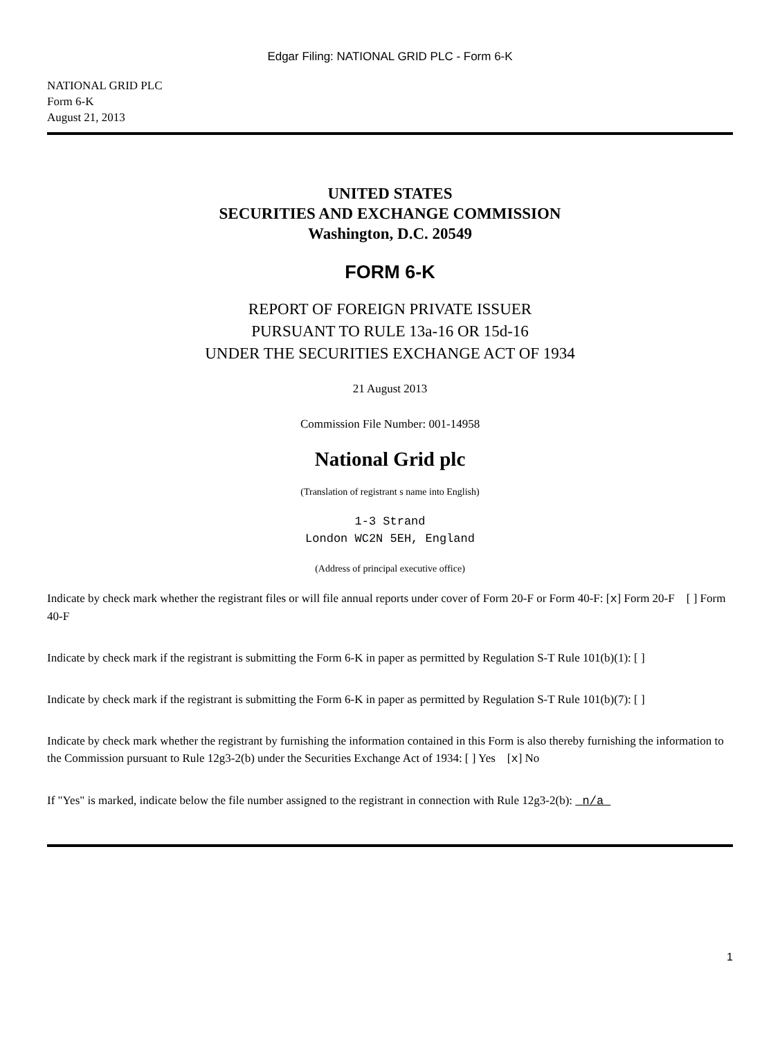Edgar Filing: NATIONAL GRID PLC - Form 6-K
NATIONAL GRID PLC
Form 6-K
August 21, 2013
UNITED STATES
SECURITIES AND EXCHANGE COMMISSION
Washington, D.C. 20549
FORM 6-K
REPORT OF FOREIGN PRIVATE ISSUER
PURSUANT TO RULE 13a-16 OR 15d-16
UNDER THE SECURITIES EXCHANGE ACT OF 1934
21 August 2013
Commission File Number: 001-14958
National Grid plc
(Translation of registrant s name into English)
1-3 Strand
London WC2N 5EH, England
(Address of principal executive office)
Indicate by check mark whether the registrant files or will file annual reports under cover of Form 20-F or Form 40-F: [x] Form 20-F [ ] Form 40-F
Indicate by check mark if the registrant is submitting the Form 6-K in paper as permitted by Regulation S-T Rule 101(b)(1): [ ]
Indicate by check mark if the registrant is submitting the Form 6-K in paper as permitted by Regulation S-T Rule 101(b)(7): [ ]
Indicate by check mark whether the registrant by furnishing the information contained in this Form is also thereby furnishing the information to the Commission pursuant to Rule 12g3-2(b) under the Securities Exchange Act of 1934: [ ] Yes [x] No
If "Yes" is marked, indicate below the file number assigned to the registrant in connection with Rule 12g3-2(b): n/a
1